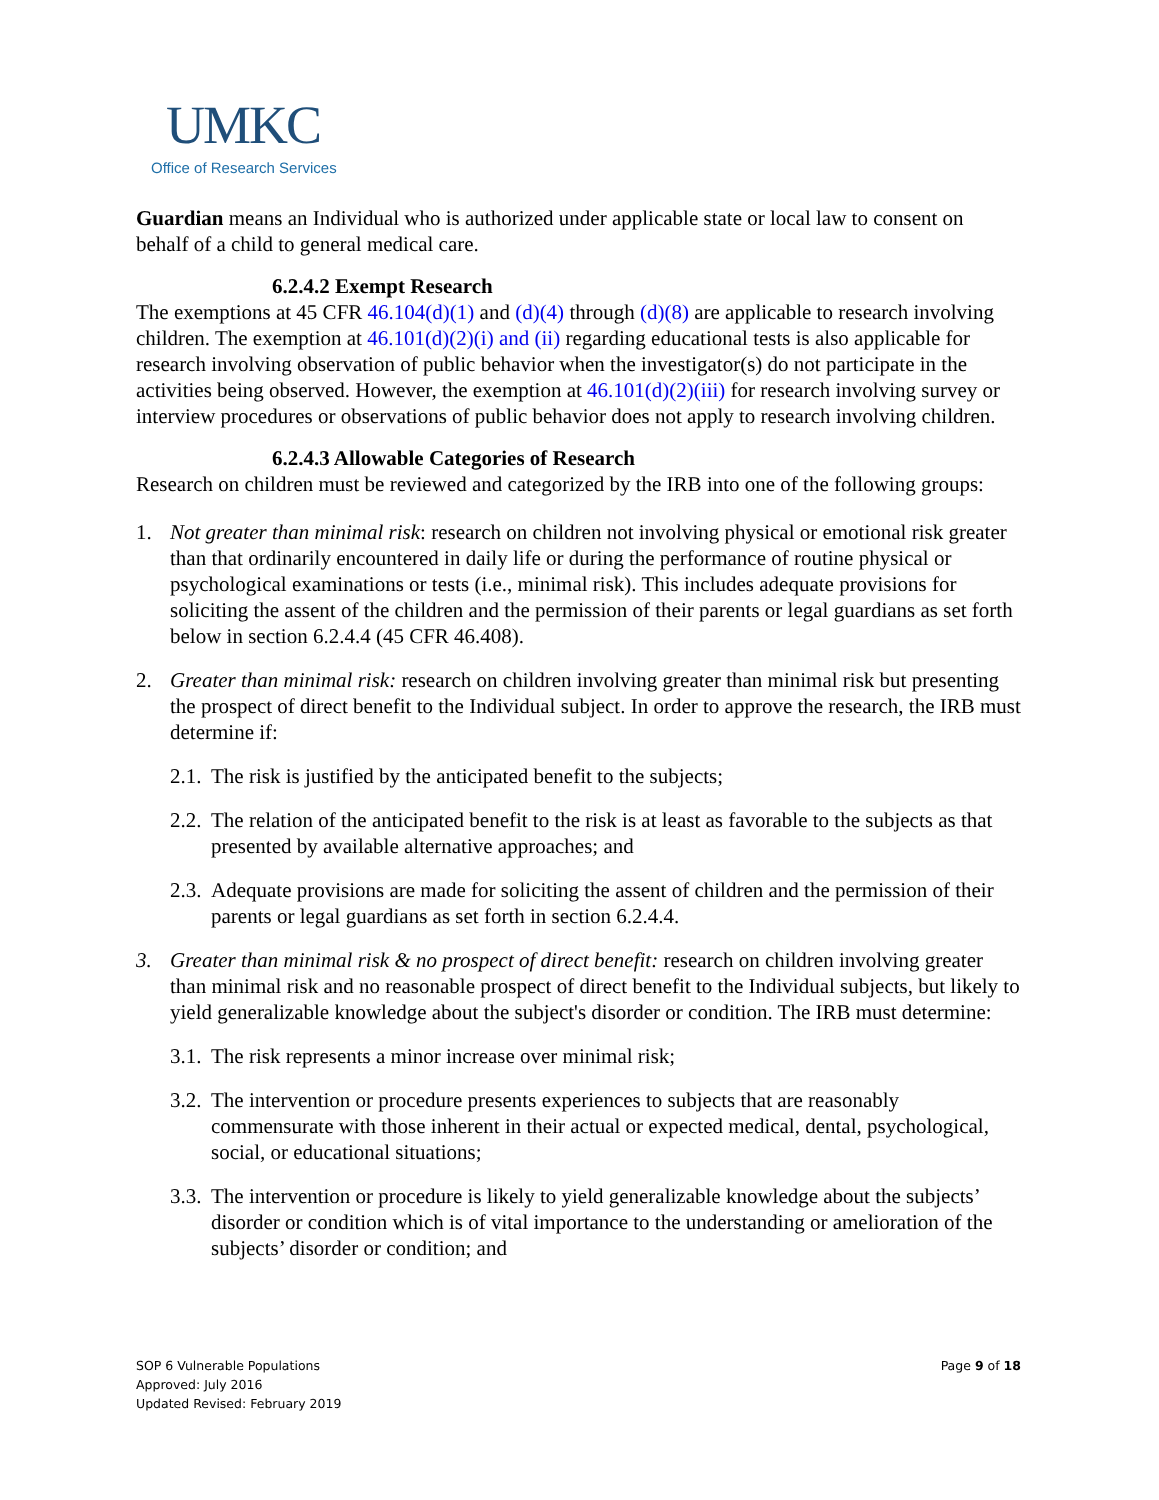UMKC
Office of Research Services
Guardian means an Individual who is authorized under applicable state or local law to consent on behalf of a child to general medical care.
6.2.4.2 Exempt Research
The exemptions at 45 CFR 46.104(d)(1) and (d)(4) through (d)(8) are applicable to research involving children. The exemption at 46.101(d)(2)(i) and (ii) regarding educational tests is also applicable for research involving observation of public behavior when the investigator(s) do not participate in the activities being observed. However, the exemption at 46.101(d)(2)(iii) for research involving survey or interview procedures or observations of public behavior does not apply to research involving children.
6.2.4.3 Allowable Categories of Research
Research on children must be reviewed and categorized by the IRB into one of the following groups:
1. Not greater than minimal risk: research on children not involving physical or emotional risk greater than that ordinarily encountered in daily life or during the performance of routine physical or psychological examinations or tests (i.e., minimal risk). This includes adequate provisions for soliciting the assent of the children and the permission of their parents or legal guardians as set forth below in section 6.2.4.4 (45 CFR 46.408).
2. Greater than minimal risk: research on children involving greater than minimal risk but presenting the prospect of direct benefit to the Individual subject. In order to approve the research, the IRB must determine if:
2.1. The risk is justified by the anticipated benefit to the subjects;
2.2. The relation of the anticipated benefit to the risk is at least as favorable to the subjects as that presented by available alternative approaches; and
2.3. Adequate provisions are made for soliciting the assent of children and the permission of their parents or legal guardians as set forth in section 6.2.4.4.
3. Greater than minimal risk & no prospect of direct benefit: research on children involving greater than minimal risk and no reasonable prospect of direct benefit to the Individual subjects, but likely to yield generalizable knowledge about the subject's disorder or condition. The IRB must determine:
3.1. The risk represents a minor increase over minimal risk;
3.2. The intervention or procedure presents experiences to subjects that are reasonably commensurate with those inherent in their actual or expected medical, dental, psychological, social, or educational situations;
3.3. The intervention or procedure is likely to yield generalizable knowledge about the subjects’ disorder or condition which is of vital importance to the understanding or amelioration of the subjects’ disorder or condition; and
SOP 6 Vulnerable Populations
Approved: July 2016
Updated Revised: February 2019
Page 9 of 18